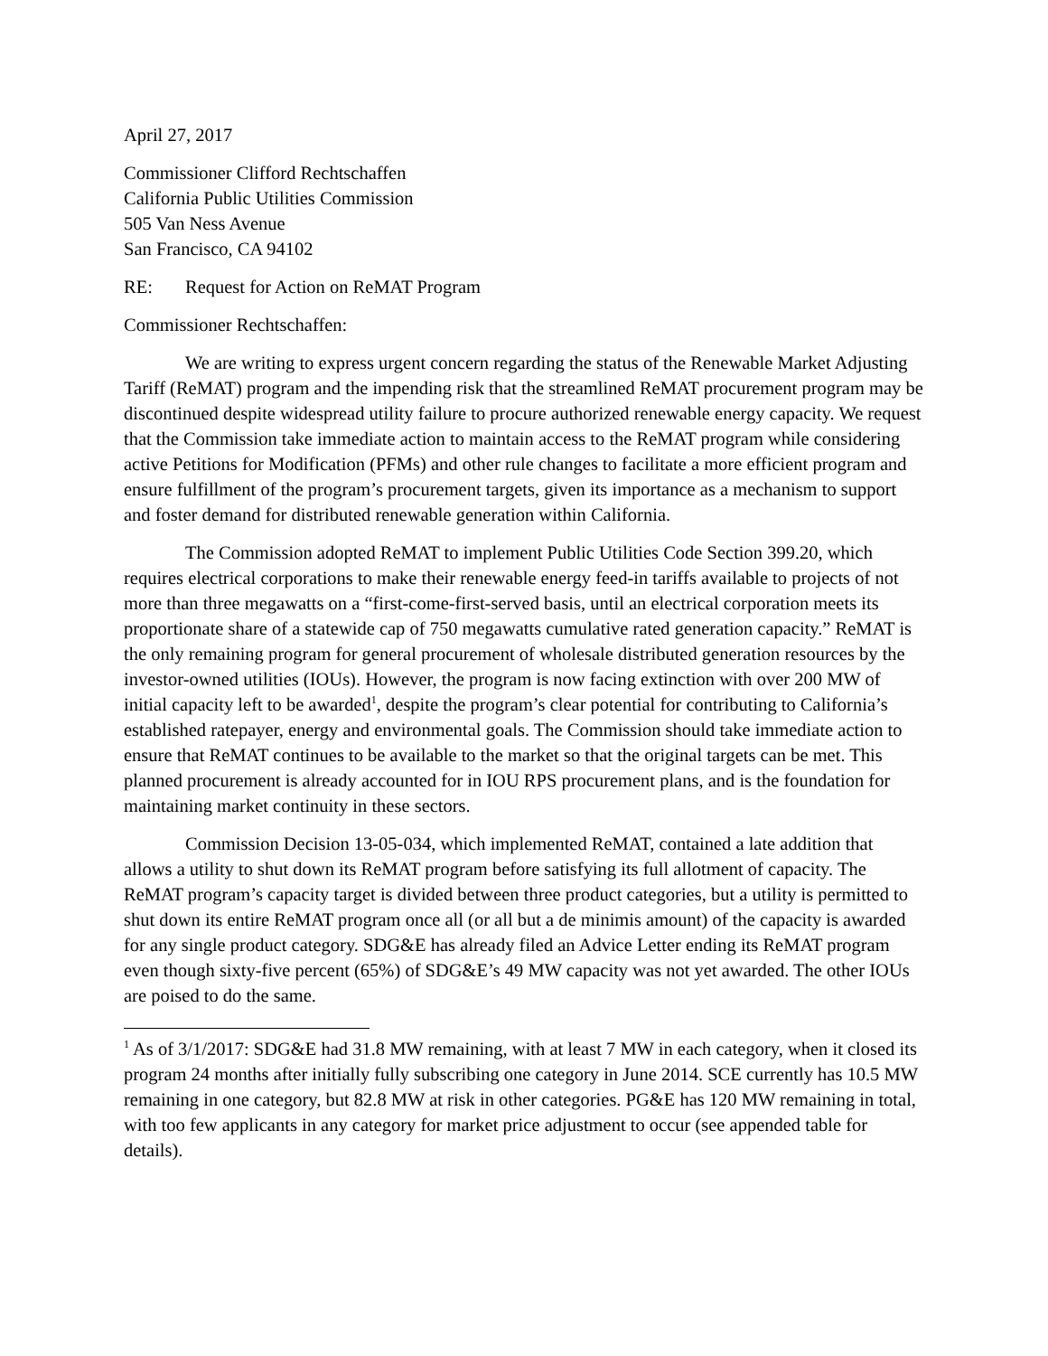April 27, 2017
Commissioner Clifford Rechtschaffen
California Public Utilities Commission
505 Van Ness Avenue
San Francisco, CA 94102
RE: Request for Action on ReMAT Program
Commissioner Rechtschaffen:
We are writing to express urgent concern regarding the status of the Renewable Market Adjusting Tariff (ReMAT) program and the impending risk that the streamlined ReMAT procurement program may be discontinued despite widespread utility failure to procure authorized renewable energy capacity. We request that the Commission take immediate action to maintain access to the ReMAT program while considering active Petitions for Modification (PFMs) and other rule changes to facilitate a more efficient program and ensure fulfillment of the program’s procurement targets, given its importance as a mechanism to support and foster demand for distributed renewable generation within California.
The Commission adopted ReMAT to implement Public Utilities Code Section 399.20, which requires electrical corporations to make their renewable energy feed-in tariffs available to projects of not more than three megawatts on a “first-come-first-served basis, until an electrical corporation meets its proportionate share of a statewide cap of 750 megawatts cumulative rated generation capacity.” ReMAT is the only remaining program for general procurement of wholesale distributed generation resources by the investor-owned utilities (IOUs). However, the program is now facing extinction with over 200 MW of initial capacity left to be awarded<sup>1</sup>, despite the program’s clear potential for contributing to California’s established ratepayer, energy and environmental goals. The Commission should take immediate action to ensure that ReMAT continues to be available to the market so that the original targets can be met. This planned procurement is already accounted for in IOU RPS procurement plans, and is the foundation for maintaining market continuity in these sectors.
Commission Decision 13-05-034, which implemented ReMAT, contained a late addition that allows a utility to shut down its ReMAT program before satisfying its full allotment of capacity. The ReMAT program’s capacity target is divided between three product categories, but a utility is permitted to shut down its entire ReMAT program once all (or all but a de minimis amount) of the capacity is awarded for any single product category. SDG&E has already filed an Advice Letter ending its ReMAT program even though sixty-five percent (65%) of SDG&E’s 49 MW capacity was not yet awarded. The other IOUs are poised to do the same.
<sup>1</sup> As of 3/1/2017: SDG&E had 31.8 MW remaining, with at least 7 MW in each category, when it closed its program 24 months after initially fully subscribing one category in June 2014. SCE currently has 10.5 MW remaining in one category, but 82.8 MW at risk in other categories. PG&E has 120 MW remaining in total, with too few applicants in any category for market price adjustment to occur (see appended table for details).